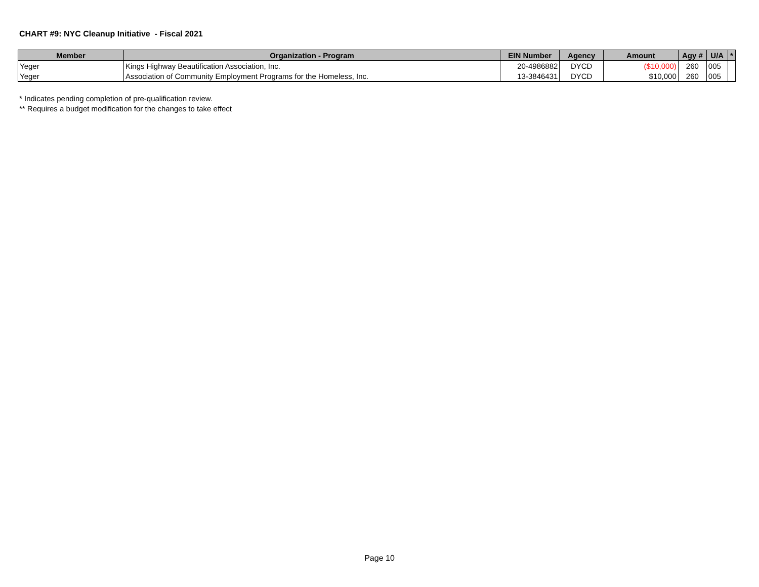CHART #9: NYC Cleanup Initiative - Fiscal 2021
| Member | Organization - Program | EIN Number | Agency | Amount | Agy # | U/A | * |
| --- | --- | --- | --- | --- | --- | --- | --- |
| Yeger | Kings Highway Beautification Association, Inc. | 20-4986882 | DYCD | ($10,000) | 260 | 005 | |
| Yeger | Association of Community Employment Programs for the Homeless, Inc. | 13-3846431 | DYCD | $10,000 | 260 | 005 | |
* Indicates pending completion of pre-qualification review.
** Requires a budget modification for the changes to take effect
Page 10